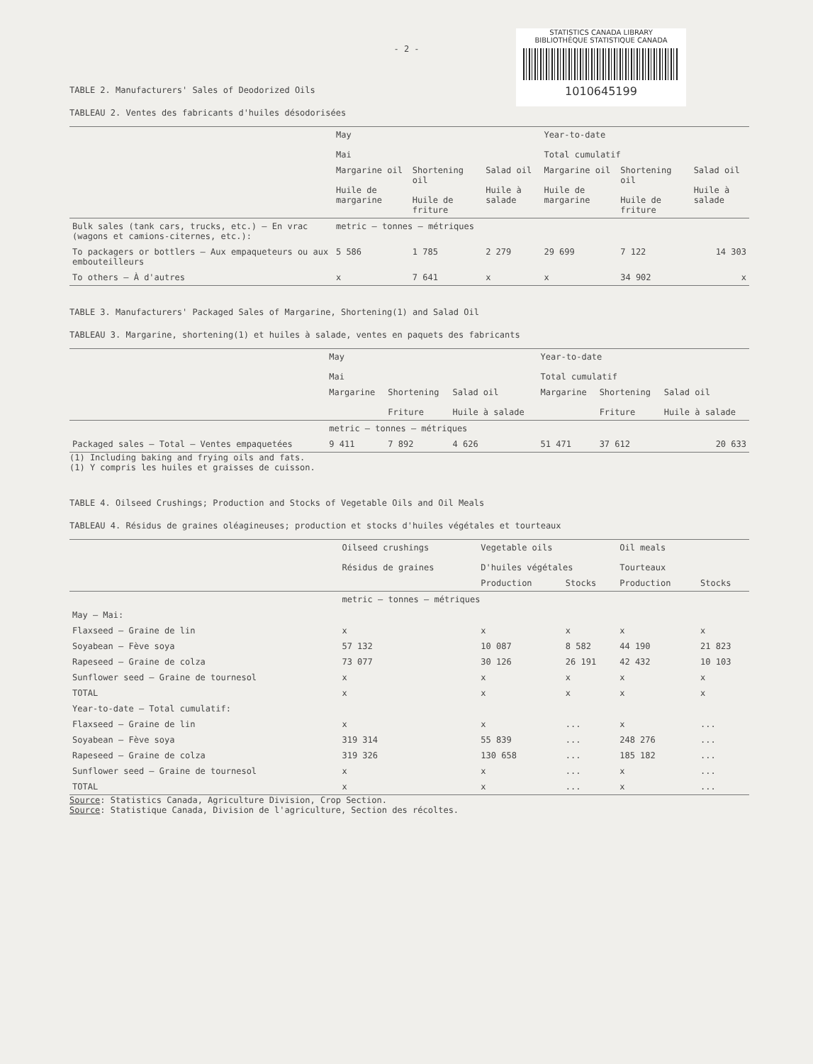- 2 -
STATISTICS CANADA LIBRARY
BIBLIOTHÈQUE STATISTIQUE CANADA
1010645199
TABLE 2. Manufacturers' Sales of Deodorized Oils
TABLEAU 2. Ventes des fabricants d'huiles désodorisées
| | May Mai | | | Year-to-date Total cumulatif | | |
| --- | --- | --- | --- | --- | --- | --- |
| | Margarine oil Huile de margarine | Shortening oil Huile de friture | Salad oil Huile à salade | Margarine oil Huile de margarine | Shortening oil Huile de friture | Salad oil Huile à salade |
| Bulk sales (tank cars, trucks, etc.) – En vrac (wagons et camions-citernes, etc.): | metric – tonnes – métriques | | | | | |
| To packagers or bottlers – Aux empaqueteurs ou aux embouteilleurs | 5 586 | 1 785 | 2 279 | 29 699 | 7 122 | 14 303 |
| To others – À d'autres | x | 7 641 | x | x | 34 902 | x |
TABLE 3. Manufacturers' Packaged Sales of Margarine, Shortening(1) and Salad Oil
TABLEAU 3. Margarine, shortening(1) et huiles à salade, ventes en paquets des fabricants
| | May Mai | | | Year-to-date Total cumulatif | | |
| --- | --- | --- | --- | --- | --- | --- |
| | Margarine | Shortening Friture | Salad oil Huile à salade | Margarine | Shortening Friture | Salad oil Huile à salade |
| | metric – tonnes – métriques | | | | | |
| Packaged sales – Total – Ventes empaquetées | 9 411 | 7 892 | 4 626 | 51 471 | 37 612 | 20 633 |
(1) Including baking and frying oils and fats.
(1) Y compris les huiles et graisses de cuisson.
TABLE 4. Oilseed Crushings; Production and Stocks of Vegetable Oils and Oil Meals
TABLEAU 4. Résidus de graines oléagineuses; production et stocks d'huiles végétales et tourteaux
| | Oilseed crushings Résidus de graines | Vegetable oils D'huiles végétales | | Oil meals Tourteaux | |
| --- | --- | --- | --- | --- | --- |
| | | Production | Stocks | Production | Stocks |
| | metric – tonnes – métriques | | | | |
| May – Mai: | | | | | |
| Flaxseed – Graine de lin | x | x | x | x | x |
| Soyabean – Fève soya | 57 132 | 10 087 | 8 582 | 44 190 | 21 823 |
| Rapeseed – Graine de colza | 73 077 | 30 126 | 26 191 | 42 432 | 10 103 |
| Sunflower seed – Graine de tournesol | x | x | x | x | x |
| TOTAL | x | x | x | x | x |
| Year-to-date – Total cumulatif: | | | | | |
| Flaxseed – Graine de lin | x | x | ... | x | ... |
| Soyabean – Fève soya | 319 314 | 55 839 | ... | 248 276 | ... |
| Rapeseed – Graine de colza | 319 326 | 130 658 | ... | 185 182 | ... |
| Sunflower seed – Graine de tournesol | x | x | ... | x | ... |
| TOTAL | x | x | ... | x | ... |
Source: Statistics Canada, Agriculture Division, Crop Section.
Source: Statistique Canada, Division de l'agriculture, Section des récoltes.